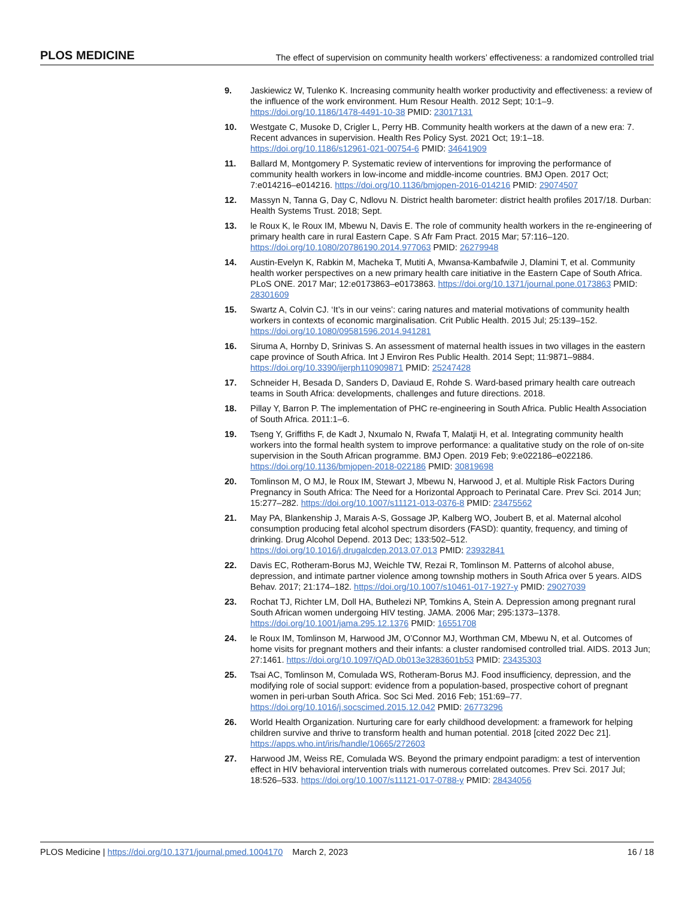PLOS MEDICINE The effect of supervision on community health workers’ effectiveness: a randomized controlled trial
9. Jaskiewicz W, Tulenko K. Increasing community health worker productivity and effectiveness: a review of the influence of the work environment. Hum Resour Health. 2012 Sept; 10:1–9. https://doi.org/10.1186/1478-4491-10-38 PMID: 23017131
10. Westgate C, Musoke D, Crigler L, Perry HB. Community health workers at the dawn of a new era: 7. Recent advances in supervision. Health Res Policy Syst. 2021 Oct; 19:1–18. https://doi.org/10.1186/s12961-021-00754-6 PMID: 34641909
11. Ballard M, Montgomery P. Systematic review of interventions for improving the performance of community health workers in low-income and middle-income countries. BMJ Open. 2017 Oct; 7:e014216–e014216. https://doi.org/10.1136/bmjopen-2016-014216 PMID: 29074507
12. Massyn N, Tanna G, Day C, Ndlovu N. District health barometer: district health profiles 2017/18. Durban: Health Systems Trust. 2018; Sept.
13. le Roux K, le Roux IM, Mbewu N, Davis E. The role of community health workers in the re-engineering of primary health care in rural Eastern Cape. S Afr Fam Pract. 2015 Mar; 57:116–120. https://doi.org/10.1080/20786190.2014.977063 PMID: 26279948
14. Austin-Evelyn K, Rabkin M, Macheka T, Mutiti A, Mwansa-Kambafwile J, Dlamini T, et al. Community health worker perspectives on a new primary health care initiative in the Eastern Cape of South Africa. PLoS ONE. 2017 Mar; 12:e0173863–e0173863. https://doi.org/10.1371/journal.pone.0173863 PMID: 28301609
15. Swartz A, Colvin CJ. ‘It’s in our veins’: caring natures and material motivations of community health workers in contexts of economic marginalisation. Crit Public Health. 2015 Jul; 25:139–152. https://doi.org/10.1080/09581596.2014.941281
16. Siruma A, Hornby D, Srinivas S. An assessment of maternal health issues in two villages in the eastern cape province of South Africa. Int J Environ Res Public Health. 2014 Sept; 11:9871–9884. https://doi.org/10.3390/ijerph110909871 PMID: 25247428
17. Schneider H, Besada D, Sanders D, Daviaud E, Rohde S. Ward-based primary health care outreach teams in South Africa: developments, challenges and future directions. 2018.
18. Pillay Y, Barron P. The implementation of PHC re-engineering in South Africa. Public Health Association of South Africa. 2011:1–6.
19. Tseng Y, Griffiths F, de Kadt J, Nxumalo N, Rwafa T, Malatji H, et al. Integrating community health workers into the formal health system to improve performance: a qualitative study on the role of on-site supervision in the South African programme. BMJ Open. 2019 Feb; 9:e022186–e022186. https://doi.org/10.1136/bmjopen-2018-022186 PMID: 30819698
20. Tomlinson M, O MJ, le Roux IM, Stewart J, Mbewu N, Harwood J, et al. Multiple Risk Factors During Pregnancy in South Africa: The Need for a Horizontal Approach to Perinatal Care. Prev Sci. 2014 Jun; 15:277–282. https://doi.org/10.1007/s11121-013-0376-8 PMID: 23475562
21. May PA, Blankenship J, Marais A-S, Gossage JP, Kalberg WO, Joubert B, et al. Maternal alcohol consumption producing fetal alcohol spectrum disorders (FASD): quantity, frequency, and timing of drinking. Drug Alcohol Depend. 2013 Dec; 133:502–512. https://doi.org/10.1016/j.drugalcdep.2013.07.013 PMID: 23932841
22. Davis EC, Rotheram-Borus MJ, Weichle TW, Rezai R, Tomlinson M. Patterns of alcohol abuse, depression, and intimate partner violence among township mothers in South Africa over 5 years. AIDS Behav. 2017; 21:174–182. https://doi.org/10.1007/s10461-017-1927-y PMID: 29027039
23. Rochat TJ, Richter LM, Doll HA, Buthelezi NP, Tomkins A, Stein A. Depression among pregnant rural South African women undergoing HIV testing. JAMA. 2006 Mar; 295:1373–1378. https://doi.org/10.1001/jama.295.12.1376 PMID: 16551708
24. le Roux IM, Tomlinson M, Harwood JM, O’Connor MJ, Worthman CM, Mbewu N, et al. Outcomes of home visits for pregnant mothers and their infants: a cluster randomised controlled trial. AIDS. 2013 Jun; 27:1461. https://doi.org/10.1097/QAD.0b013e3283601b53 PMID: 23435303
25. Tsai AC, Tomlinson M, Comulada WS, Rotheram-Borus MJ. Food insufficiency, depression, and the modifying role of social support: evidence from a population-based, prospective cohort of pregnant women in peri-urban South Africa. Soc Sci Med. 2016 Feb; 151:69–77. https://doi.org/10.1016/j.socscimed.2015.12.042 PMID: 26773296
26. World Health Organization. Nurturing care for early childhood development: a framework for helping children survive and thrive to transform health and human potential. 2018 [cited 2022 Dec 21]. https://apps.who.int/iris/handle/10665/272603
27. Harwood JM, Weiss RE, Comulada WS. Beyond the primary endpoint paradigm: a test of intervention effect in HIV behavioral intervention trials with numerous correlated outcomes. Prev Sci. 2017 Jul; 18:526–533. https://doi.org/10.1007/s11121-017-0788-y PMID: 28434056
PLOS Medicine | https://doi.org/10.1371/journal.pmed.1004170 March 2, 2023 16 / 18